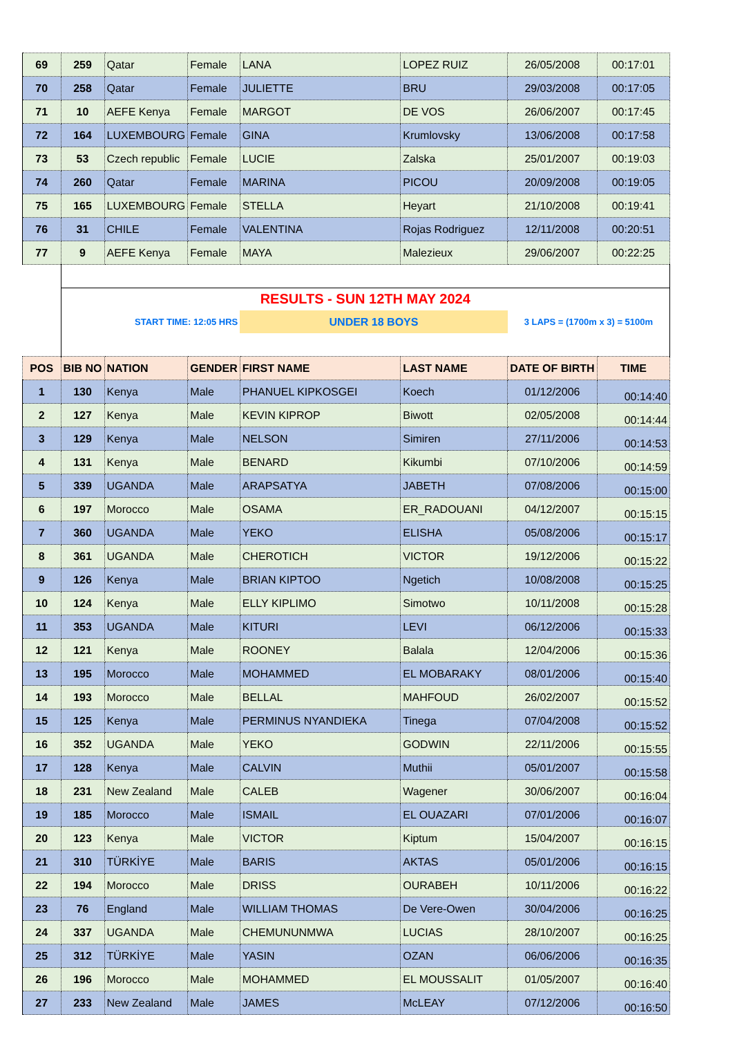| 69 | 259 | Qatar | Female | LANA | LOPEZ RUIZ | 26/05/2008 | 00:17:01 |
| 70 | 258 | Qatar | Female | JULIETTE | BRU | 29/03/2008 | 00:17:05 |
| 71 | 10 | AEFE Kenya | Female | MARGOT | DE VOS | 26/06/2007 | 00:17:45 |
| 72 | 164 | LUXEMBOURG | Female | GINA | Krumlovsky | 13/06/2008 | 00:17:58 |
| 73 | 53 | Czech republic | Female | LUCIE | Zalska | 25/01/2007 | 00:19:03 |
| 74 | 260 | Qatar | Female | MARINA | PICOU | 20/09/2008 | 00:19:05 |
| 75 | 165 | LUXEMBOURG | Female | STELLA | Heyart | 21/10/2008 | 00:19:41 |
| 76 | 31 | CHILE | Female | VALENTINA | Rojas Rodriguez | 12/11/2008 | 00:20:51 |
| 77 | 9 | AEFE Kenya | Female | MAYA | Malezieux | 29/06/2007 | 00:22:25 |
| | RESULTS - SUN 12TH MAY 2024 | | | | | | |
| | START TIME: 12:05 HRS | | | UNDER 18 BOYS | | 3 LAPS = (1700m x 3) = 5100m | |
| POS | BIB NO | NATION | GENDER | FIRST NAME | LAST NAME | DATE OF BIRTH | TIME |
| 1 | 130 | Kenya | Male | PHANUEL KIPKOSGEI | Koech | 01/12/2006 | 00:14:40 |
| 2 | 127 | Kenya | Male | KEVIN KIPROP | Biwott | 02/05/2008 | 00:14:44 |
| 3 | 129 | Kenya | Male | NELSON | Simiren | 27/11/2006 | 00:14:53 |
| 4 | 131 | Kenya | Male | BENARD | Kikumbi | 07/10/2006 | 00:14:59 |
| 5 | 339 | UGANDA | Male | ARAPSATYA | JABETH | 07/08/2006 | 00:15:00 |
| 6 | 197 | Morocco | Male | OSAMA | ER_RADOUANI | 04/12/2007 | 00:15:15 |
| 7 | 360 | UGANDA | Male | YEKO | ELISHA | 05/08/2006 | 00:15:17 |
| 8 | 361 | UGANDA | Male | CHEROTICH | VICTOR | 19/12/2006 | 00:15:22 |
| 9 | 126 | Kenya | Male | BRIAN KIPTOO | Ngetich | 10/08/2008 | 00:15:25 |
| 10 | 124 | Kenya | Male | ELLY KIPLIMO | Simotwo | 10/11/2008 | 00:15:28 |
| 11 | 353 | UGANDA | Male | KITURI | LEVI | 06/12/2006 | 00:15:33 |
| 12 | 121 | Kenya | Male | ROONEY | Balala | 12/04/2006 | 00:15:36 |
| 13 | 195 | Morocco | Male | MOHAMMED | EL MOBARAKY | 08/01/2006 | 00:15:40 |
| 14 | 193 | Morocco | Male | BELLAL | MAHFOUD | 26/02/2007 | 00:15:52 |
| 15 | 125 | Kenya | Male | PERMINUS NYANDIEKA | Tinega | 07/04/2008 | 00:15:52 |
| 16 | 352 | UGANDA | Male | YEKO | GODWIN | 22/11/2006 | 00:15:55 |
| 17 | 128 | Kenya | Male | CALVIN | Muthii | 05/01/2007 | 00:15:58 |
| 18 | 231 | New Zealand | Male | CALEB | Wagener | 30/06/2007 | 00:16:04 |
| 19 | 185 | Morocco | Male | ISMAIL | EL OUAZARI | 07/01/2006 | 00:16:07 |
| 20 | 123 | Kenya | Male | VICTOR | Kiptum | 15/04/2007 | 00:16:15 |
| 21 | 310 | TÜRKİYE | Male | BARIS | AKTAS | 05/01/2006 | 00:16:15 |
| 22 | 194 | Morocco | Male | DRISS | OURABEH | 10/11/2006 | 00:16:22 |
| 23 | 76 | England | Male | WILLIAM THOMAS | De Vere-Owen | 30/04/2006 | 00:16:25 |
| 24 | 337 | UGANDA | Male | CHEMUNUNMWA | LUCIAS | 28/10/2007 | 00:16:25 |
| 25 | 312 | TÜRKİYE | Male | YASIN | OZAN | 06/06/2006 | 00:16:35 |
| 26 | 196 | Morocco | Male | MOHAMMED | EL MOUSSALIT | 01/05/2007 | 00:16:40 |
| 27 | 233 | New Zealand | Male | JAMES | McLEAY | 07/12/2006 | 00:16:50 |